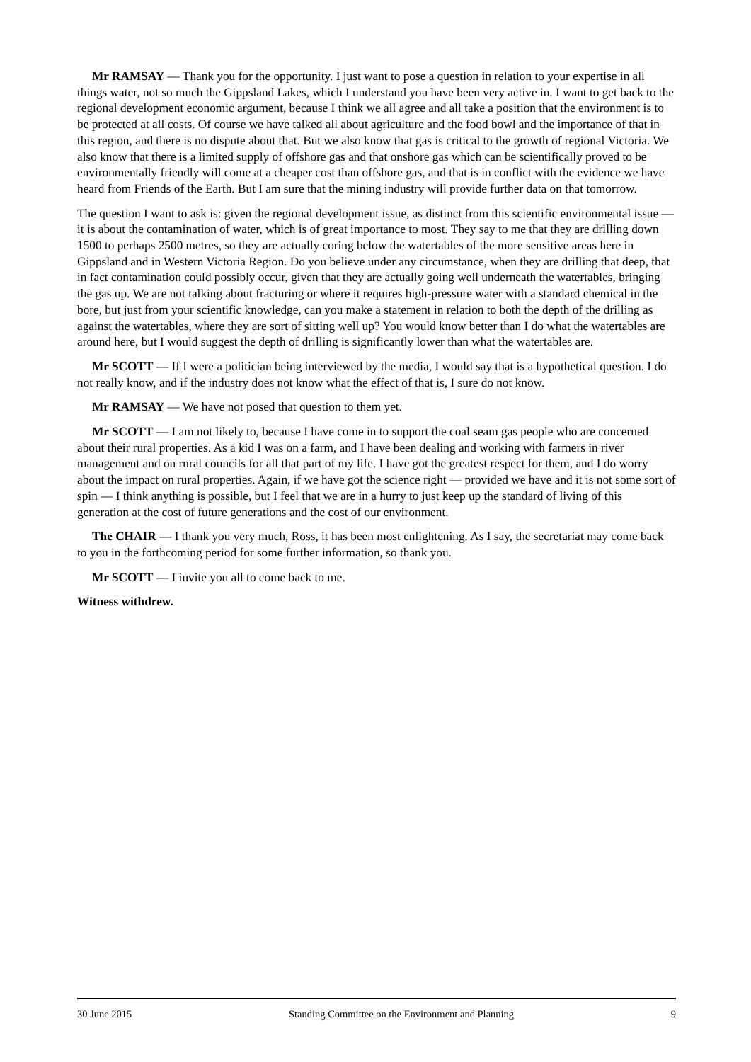Mr RAMSAY — Thank you for the opportunity. I just want to pose a question in relation to your expertise in all things water, not so much the Gippsland Lakes, which I understand you have been very active in. I want to get back to the regional development economic argument, because I think we all agree and all take a position that the environment is to be protected at all costs. Of course we have talked all about agriculture and the food bowl and the importance of that in this region, and there is no dispute about that. But we also know that gas is critical to the growth of regional Victoria. We also know that there is a limited supply of offshore gas and that onshore gas which can be scientifically proved to be environmentally friendly will come at a cheaper cost than offshore gas, and that is in conflict with the evidence we have heard from Friends of the Earth. But I am sure that the mining industry will provide further data on that tomorrow.
The question I want to ask is: given the regional development issue, as distinct from this scientific environmental issue — it is about the contamination of water, which is of great importance to most. They say to me that they are drilling down 1500 to perhaps 2500 metres, so they are actually coring below the watertables of the more sensitive areas here in Gippsland and in Western Victoria Region. Do you believe under any circumstance, when they are drilling that deep, that in fact contamination could possibly occur, given that they are actually going well underneath the watertables, bringing the gas up. We are not talking about fracturing or where it requires high-pressure water with a standard chemical in the bore, but just from your scientific knowledge, can you make a statement in relation to both the depth of the drilling as against the watertables, where they are sort of sitting well up? You would know better than I do what the watertables are around here, but I would suggest the depth of drilling is significantly lower than what the watertables are.
Mr SCOTT — If I were a politician being interviewed by the media, I would say that is a hypothetical question. I do not really know, and if the industry does not know what the effect of that is, I sure do not know.
Mr RAMSAY — We have not posed that question to them yet.
Mr SCOTT — I am not likely to, because I have come in to support the coal seam gas people who are concerned about their rural properties. As a kid I was on a farm, and I have been dealing and working with farmers in river management and on rural councils for all that part of my life. I have got the greatest respect for them, and I do worry about the impact on rural properties. Again, if we have got the science right — provided we have and it is not some sort of spin — I think anything is possible, but I feel that we are in a hurry to just keep up the standard of living of this generation at the cost of future generations and the cost of our environment.
The CHAIR — I thank you very much, Ross, it has been most enlightening. As I say, the secretariat may come back to you in the forthcoming period for some further information, so thank you.
Mr SCOTT — I invite you all to come back to me.
Witness withdrew.
30 June 2015 Standing Committee on the Environment and Planning 9